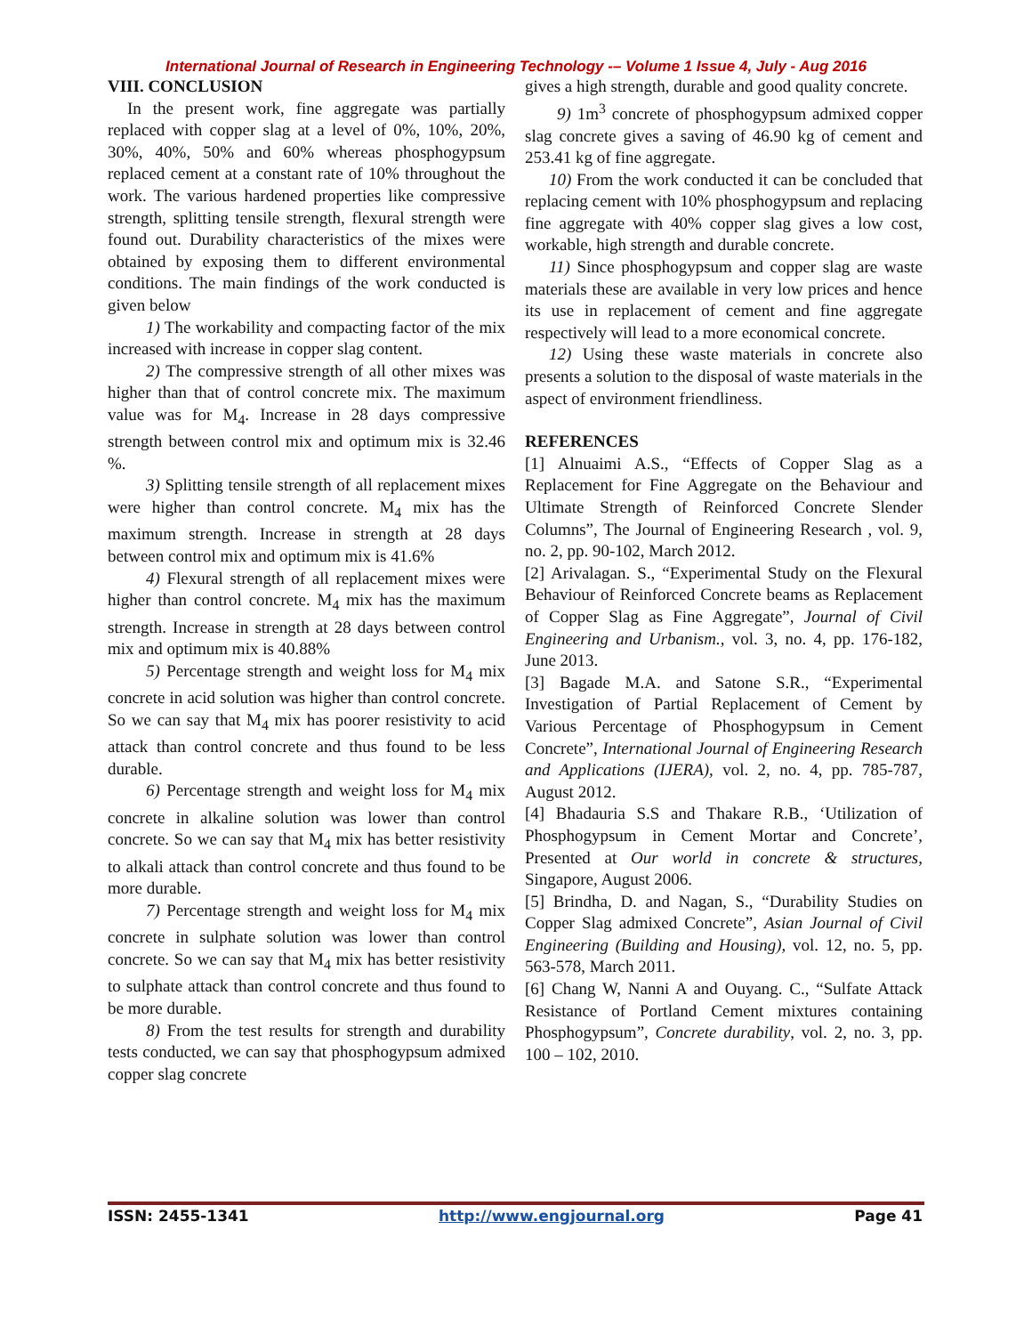International Journal of Research in Engineering Technology -– Volume 1 Issue 4, July - Aug 2016
VIII. CONCLUSION
In the present work, fine aggregate was partially replaced with copper slag at a level of 0%, 10%, 20%, 30%, 40%, 50% and 60% whereas phosphogypsum replaced cement at a constant rate of 10% throughout the work. The various hardened properties like compressive strength, splitting tensile strength, flexural strength were found out. Durability characteristics of the mixes were obtained by exposing them to different environmental conditions. The main findings of the work conducted is given below
1) The workability and compacting factor of the mix increased with increase in copper slag content.
2) The compressive strength of all other mixes was higher than that of control concrete mix. The maximum value was for M<sub>4</sub>. Increase in 28 days compressive strength between control mix and optimum mix is 32.46 %.
3) Splitting tensile strength of all replacement mixes were higher than control concrete. M<sub>4</sub> mix has the maximum strength. Increase in strength at 28 days between control mix and optimum mix is 41.6%
4) Flexural strength of all replacement mixes were higher than control concrete. M<sub>4</sub> mix has the maximum strength. Increase in strength at 28 days between control mix and optimum mix is 40.88%
5) Percentage strength and weight loss for M<sub>4</sub> mix concrete in acid solution was higher than control concrete. So we can say that M<sub>4</sub> mix has poorer resistivity to acid attack than control concrete and thus found to be less durable.
6) Percentage strength and weight loss for M<sub>4</sub> mix concrete in alkaline solution was lower than control concrete. So we can say that M<sub>4</sub> mix has better resistivity to alkali attack than control concrete and thus found to be more durable.
7) Percentage strength and weight loss for M<sub>4</sub> mix concrete in sulphate solution was lower than control concrete. So we can say that M<sub>4</sub> mix has better resistivity to sulphate attack than control concrete and thus found to be more durable.
8) From the test results for strength and durability tests conducted, we can say that phosphogypsum admixed copper slag concrete
gives a high strength, durable and good quality concrete.
9) 1m<sup>3</sup> concrete of phosphogypsum admixed copper slag concrete gives a saving of 46.90 kg of cement and 253.41 kg of fine aggregate.
10) From the work conducted it can be concluded that replacing cement with 10% phosphogypsum and replacing fine aggregate with 40% copper slag gives a low cost, workable, high strength and durable concrete.
11) Since phosphogypsum and copper slag are waste materials these are available in very low prices and hence its use in replacement of cement and fine aggregate respectively will lead to a more economical concrete.
12) Using these waste materials in concrete also presents a solution to the disposal of waste materials in the aspect of environment friendliness.
REFERENCES
[1] Alnuaimi A.S., “Effects of Copper Slag as a Replacement for Fine Aggregate on the Behaviour and Ultimate Strength of Reinforced Concrete Slender Columns”, The Journal of Engineering Research , vol. 9, no. 2, pp. 90-102, March 2012.
[2] Arivalagan. S., “Experimental Study on the Flexural Behaviour of Reinforced Concrete beams as Replacement of Copper Slag as Fine Aggregate”, Journal of Civil Engineering and Urbanism., vol. 3, no. 4, pp. 176-182, June 2013.
[3] Bagade M.A. and Satone S.R., “Experimental Investigation of Partial Replacement of Cement by Various Percentage of Phosphogypsum in Cement Concrete”, International Journal of Engineering Research and Applications (IJERA), vol. 2, no. 4, pp. 785-787, August 2012.
[4] Bhadauria S.S and Thakare R.B., ‘Utilization of Phosphogypsum in Cement Mortar and Concrete’, Presented at Our world in concrete & structures, Singapore, August 2006.
[5] Brindha, D. and Nagan, S., “Durability Studies on Copper Slag admixed Concrete”, Asian Journal of Civil Engineering (Building and Housing), vol. 12, no. 5, pp. 563-578, March 2011.
[6] Chang W, Nanni A and Ouyang. C., “Sulfate Attack Resistance of Portland Cement mixtures containing Phosphogypsum”, Concrete durability, vol. 2, no. 3, pp. 100 – 102, 2010.
ISSN: 2455-1341 http://www.engjournal.org Page 41